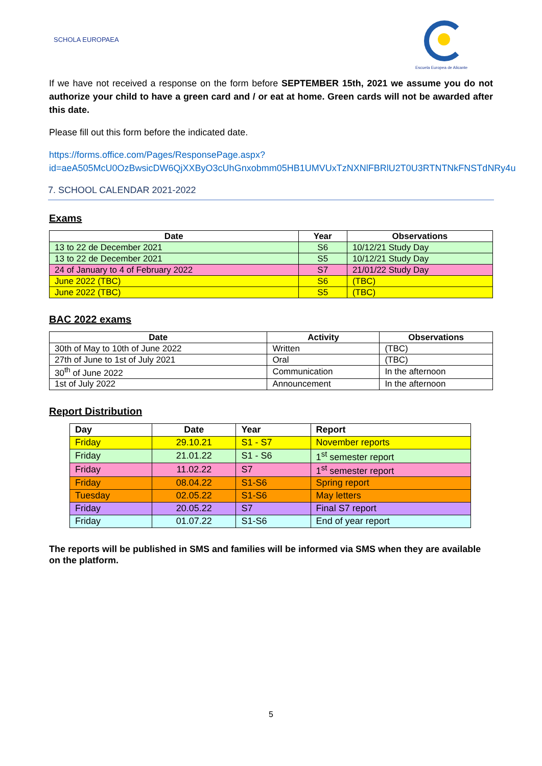SCHOLA EUROPAEA
Escuela Europea de Alicante
If we have not received a response on the form before SEPTEMBER 15th, 2021 we assume you do not authorize your child to have a green card and / or eat at home. Green cards will not be awarded after this date.
Please fill out this form before the indicated date.
https://forms.office.com/Pages/ResponsePage.aspx?id=aeA505McU0OzBwsicDW6QjXXByO3cUhGnxobmm05HB1UMVUxTzNXNlFBRlU2T0U3RTNTNkFNSTdNRy4u
7. SCHOOL CALENDAR 2021-2022
Exams
| Date | Year | Observations |
| --- | --- | --- |
| 13 to 22 de December 2021 | S6 | 10/12/21 Study Day |
| 13 to 22 de December 2021 | S5 | 10/12/21 Study Day |
| 24 of January to 4 of February 2022 | S7 | 21/01/22 Study Day |
| June 2022 (TBC) | S6 | (TBC) |
| June 2022 (TBC) | S5 | (TBC) |
BAC 2022 exams
| Date | Activity | Observations |
| --- | --- | --- |
| 30th of May to 10th of June 2022 | Written | (TBC) |
| 27th of June to 1st of July 2021 | Oral | (TBC) |
| 30<sup>th</sup> of June 2022 | Communication | In the afternoon |
| 1st of July 2022 | Announcement | In the afternoon |
Report Distribution
| Day | Date | Year | Report |
| --- | --- | --- | --- |
| Friday | 29.10.21 | S1 - S7 | November reports |
| Friday | 21.01.22 | S1 - S6 | 1<sup>st</sup> semester report |
| Friday | 11.02.22 | S7 | 1<sup>st</sup> semester report |
| Friday | 08.04.22 | S1-S6 | Spring report |
| Tuesday | 02.05.22 | S1-S6 | May letters |
| Friday | 20.05.22 | S7 | Final S7 report |
| Friday | 01.07.22 | S1-S6 | End of year report |
The reports will be published in SMS and families will be informed via SMS when they are available on the platform.
5